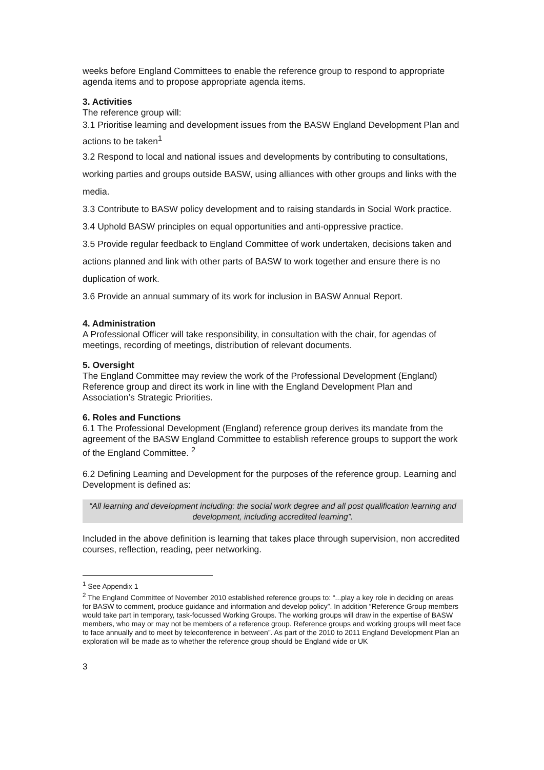weeks before England Committees to enable the reference group to respond to appropriate agenda items and to propose appropriate agenda items.
3. Activities
The reference group will:
3.1 Prioritise learning and development issues from the BASW England Development Plan and actions to be taken<sup>1</sup>
3.2 Respond to local and national issues and developments by contributing to consultations, working parties and groups outside BASW, using alliances with other groups and links with the media.
3.3 Contribute to BASW policy development and to raising standards in Social Work practice.
3.4 Uphold BASW principles on equal opportunities and anti-oppressive practice.
3.5 Provide regular feedback to England Committee of work undertaken, decisions taken and actions planned and link with other parts of BASW to work together and ensure there is no duplication of work.
3.6 Provide an annual summary of its work for inclusion in BASW Annual Report.
4. Administration
A Professional Officer will take responsibility, in consultation with the chair, for agendas of meetings, recording of meetings, distribution of relevant documents.
5. Oversight
The England Committee may review the work of the Professional Development (England) Reference group and direct its work in line with the England Development Plan and Association’s Strategic Priorities.
6. Roles and Functions
6.1 The Professional Development (England) reference group derives its mandate from the agreement of the BASW England Committee to establish reference groups to support the work of the England Committee. <sup>2</sup>
6.2 Defining Learning and Development for the purposes of the reference group. Learning and Development is defined as:
“All learning and development including: the social work degree and all post qualification learning and development, including accredited learning”.
Included in the above definition is learning that takes place through supervision, non accredited courses, reflection, reading, peer networking.
<sup>1</sup> See Appendix 1
<sup>2</sup> The England Committee of November 2010 established reference groups to: “...play a key role in deciding on areas for BASW to comment, produce guidance and information and develop policy”. In addition “Reference Group members would take part in temporary, task-focussed Working Groups. The working groups will draw in the expertise of BASW members, who may or may not be members of a reference group. Reference groups and working groups will meet face to face annually and to meet by teleconference in between”. As part of the 2010 to 2011 England Development Plan an exploration will be made as to whether the reference group should be England wide or UK
3